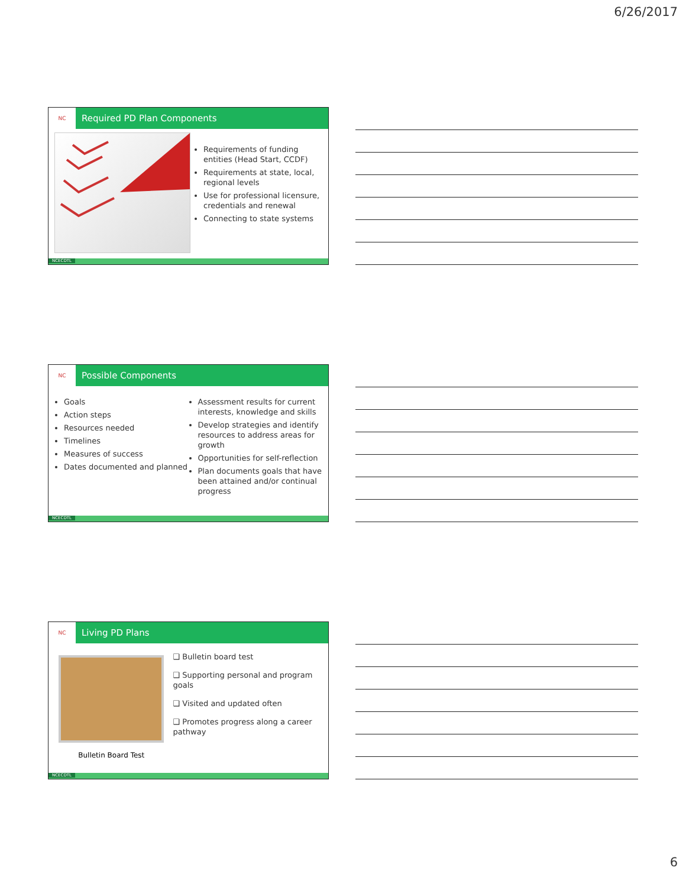6/26/2017
NC
Required PD Plan Components
Requirements of funding entities (Head Start, CCDF)
Requirements at state, local, regional levels
Use for professional licensure, credentials and renewal
Connecting to state systems
NCECDTL
NC
Possible Components
Goals
Action steps
Resources needed
Timelines
Measures of success
Dates documented and planned
Assessment results for current interests, knowledge and skills
Develop strategies and identify resources to address areas for growth
Opportunities for self-reflection
Plan documents goals that have been attained and/or continual progress
NCECDTL
NC
Living PD Plans
Bulletin Board Test
❑ Bulletin board test
❑ Supporting personal and program goals
❑ Visited and updated often
❑ Promotes progress along a career pathway
NCECDTL
6